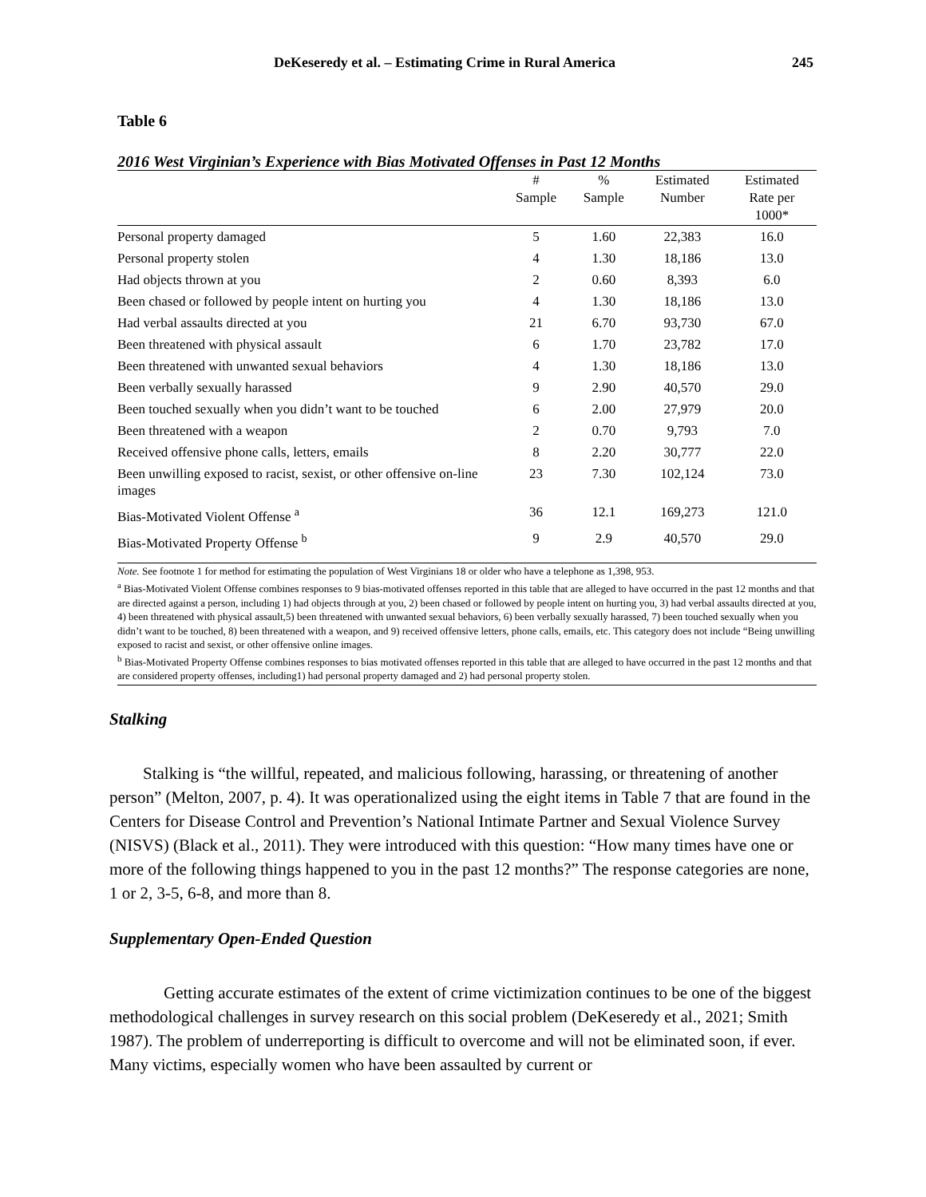DeKeseredy et al. – Estimating Crime in Rural America 245
Table 6
2016 West Virginian’s Experience with Bias Motivated Offenses in Past 12 Months
| | # Sample | % Sample | Estimated Number | Estimated Rate per 1000* |
| --- | --- | --- | --- | --- |
| Personal property damaged | 5 | 1.60 | 22,383 | 16.0 |
| Personal property stolen | 4 | 1.30 | 18,186 | 13.0 |
| Had objects thrown at you | 2 | 0.60 | 8,393 | 6.0 |
| Been chased or followed by people intent on hurting you | 4 | 1.30 | 18,186 | 13.0 |
| Had verbal assaults directed at you | 21 | 6.70 | 93,730 | 67.0 |
| Been threatened with physical assault | 6 | 1.70 | 23,782 | 17.0 |
| Been threatened with unwanted sexual behaviors | 4 | 1.30 | 18,186 | 13.0 |
| Been verbally sexually harassed | 9 | 2.90 | 40,570 | 29.0 |
| Been touched sexually when you didn’t want to be touched | 6 | 2.00 | 27,979 | 20.0 |
| Been threatened with a weapon | 2 | 0.70 | 9,793 | 7.0 |
| Received offensive phone calls, letters, emails | 8 | 2.20 | 30,777 | 22.0 |
| Been unwilling exposed to racist, sexist, or other offensive on-line images | 23 | 7.30 | 102,124 | 73.0 |
| Bias-Motivated Violent Offense <sup>a</sup> | 36 | 12.1 | 169,273 | 121.0 |
| Bias-Motivated Property Offense <sup>b</sup> | 9 | 2.9 | 40,570 | 29.0 |
Note. See footnote 1 for method for estimating the population of West Virginians 18 or older who have a telephone as 1,398, 953.
<sup>a</sup> Bias-Motivated Violent Offense combines responses to 9 bias-motivated offenses reported in this table that are alleged to have occurred in the past 12 months and that are directed against a person, including 1) had objects through at you, 2) been chased or followed by people intent on hurting you, 3) had verbal assaults directed at you, 4) been threatened with physical assault,5) been threatened with unwanted sexual behaviors, 6) been verbally sexually harassed, 7) been touched sexually when you didn’t want to be touched, 8) been threatened with a weapon, and 9) received offensive letters, phone calls, emails, etc. This category does not include “Being unwilling exposed to racist and sexist, or other offensive online images.
<sup>b</sup> Bias-Motivated Property Offense combines responses to bias motivated offenses reported in this table that are alleged to have occurred in the past 12 months and that are considered property offenses, including1) had personal property damaged and 2) had personal property stolen.
Stalking
Stalking is “the willful, repeated, and malicious following, harassing, or threatening of another person” (Melton, 2007, p. 4). It was operationalized using the eight items in Table 7 that are found in the Centers for Disease Control and Prevention’s National Intimate Partner and Sexual Violence Survey (NISVS) (Black et al., 2011). They were introduced with this question: “How many times have one or more of the following things happened to you in the past 12 months?” The response categories are none, 1 or 2, 3-5, 6-8, and more than 8.
Supplementary Open-Ended Question
Getting accurate estimates of the extent of crime victimization continues to be one of the biggest methodological challenges in survey research on this social problem (DeKeseredy et al., 2021; Smith 1987). The problem of underreporting is difficult to overcome and will not be eliminated soon, if ever. Many victims, especially women who have been assaulted by current or